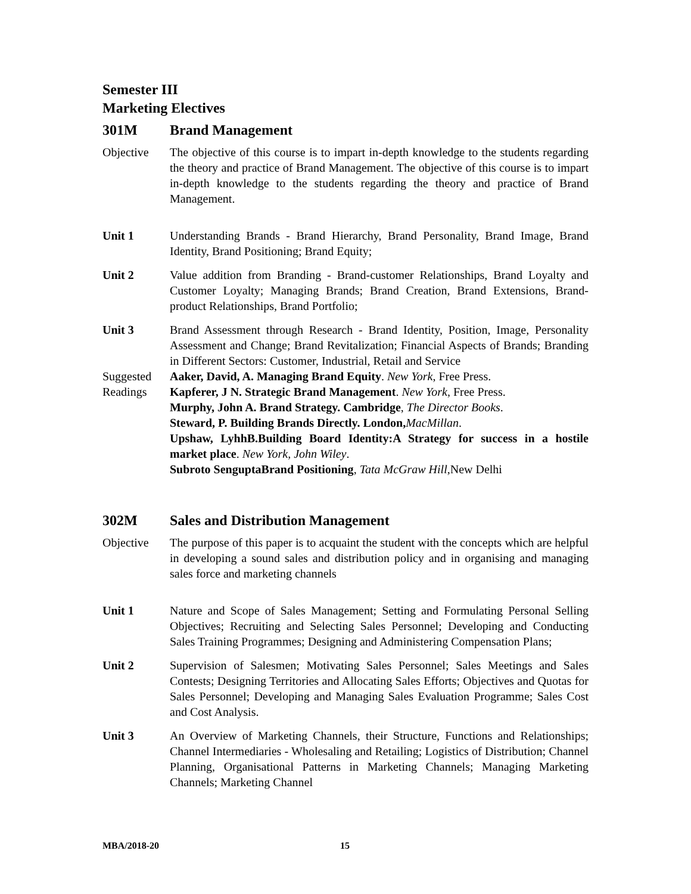Semester III
Marketing Electives
301M Brand Management
Objective The objective of this course is to impart in-depth knowledge to the students regarding the theory and practice of Brand Management. The objective of this course is to impart in-depth knowledge to the students regarding the theory and practice of Brand Management.
Unit 1 Understanding Brands - Brand Hierarchy, Brand Personality, Brand Image, Brand Identity, Brand Positioning; Brand Equity;
Unit 2 Value addition from Branding - Brand-customer Relationships, Brand Loyalty and Customer Loyalty; Managing Brands; Brand Creation, Brand Extensions, Brand-product Relationships, Brand Portfolio;
Unit 3 Brand Assessment through Research - Brand Identity, Position, Image, Personality Assessment and Change; Brand Revitalization; Financial Aspects of Brands; Branding in Different Sectors: Customer, Industrial, Retail and Service
Suggested Readings
Aaker, David, A. Managing Brand Equity. New York, Free Press.
Kapferer, J N. Strategic Brand Management. New York, Free Press.
Murphy, John A. Brand Strategy. Cambridge, The Director Books.
Steward, P. Building Brands Directly. London, MacMillan.
Upshaw, LyhhB.Building Board Identity:A Strategy for success in a hostile market place. New York, John Wiley.
Subroto SenguptaBrand Positioning, Tata McGraw Hill,New Delhi
302M Sales and Distribution Management
Objective The purpose of this paper is to acquaint the student with the concepts which are helpful in developing a sound sales and distribution policy and in organising and managing sales force and marketing channels
Unit 1 Nature and Scope of Sales Management; Setting and Formulating Personal Selling Objectives; Recruiting and Selecting Sales Personnel; Developing and Conducting Sales Training Programmes; Designing and Administering Compensation Plans;
Unit 2 Supervision of Salesmen; Motivating Sales Personnel; Sales Meetings and Sales Contests; Designing Territories and Allocating Sales Efforts; Objectives and Quotas for Sales Personnel; Developing and Managing Sales Evaluation Programme; Sales Cost and Cost Analysis.
Unit 3 An Overview of Marketing Channels, their Structure, Functions and Relationships; Channel Intermediaries - Wholesaling and Retailing; Logistics of Distribution; Channel Planning, Organisational Patterns in Marketing Channels; Managing Marketing Channels; Marketing Channel
MBA/2018-20 15